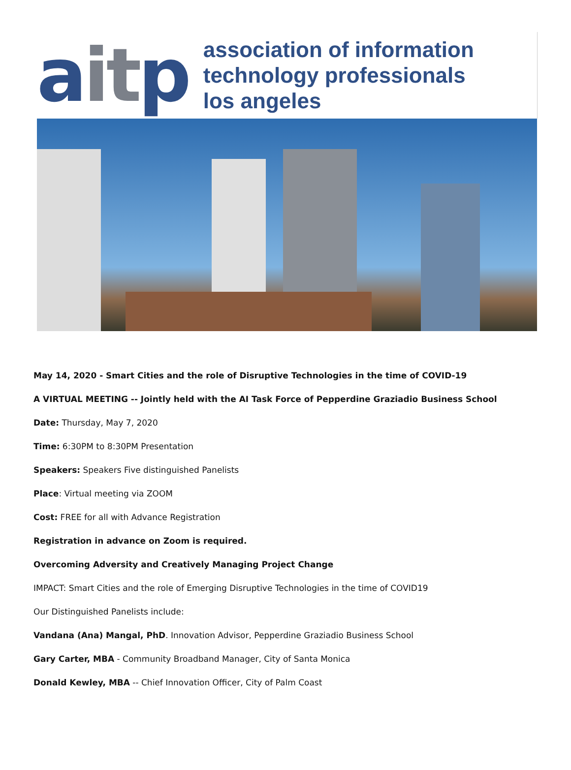ait p
association of information
technology professionals
los angeles
May 14, 2020 - Smart Cities and the role of Disruptive Technologies in the time of COVID-19
A VIRTUAL MEETING -- Jointly held with the AI Task Force of Pepperdine Graziadio Business School
Date: Thursday, May 7, 2020
Time: 6:30PM to 8:30PM Presentation
Speakers: Speakers Five distinguished Panelists
Place: Virtual meeting via ZOOM
Cost: FREE for all with Advance Registration
Registration in advance on Zoom is required.
Overcoming Adversity and Creatively Managing Project Change
IMPACT: Smart Cities and the role of Emerging Disruptive Technologies in the time of COVID19
Our Distinguished Panelists include:
Vandana (Ana) Mangal, PhD. Innovation Advisor, Pepperdine Graziadio Business School
Gary Carter, MBA - Community Broadband Manager, City of Santa Monica
Donald Kewley, MBA -- Chief Innovation Officer, City of Palm Coast